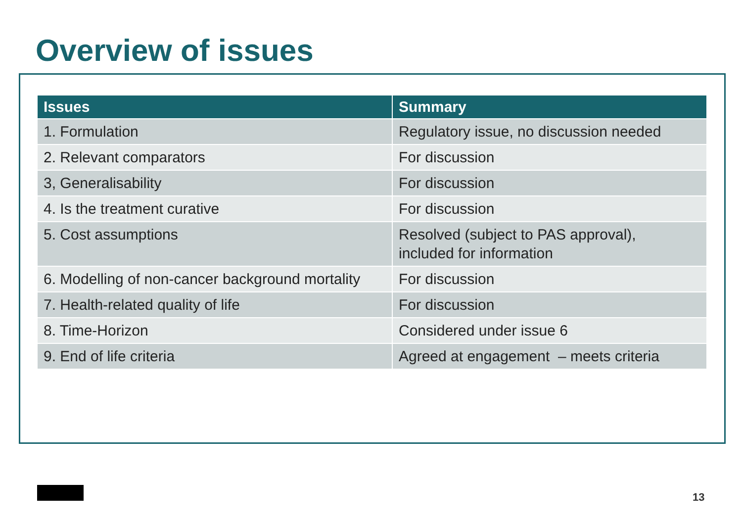Overview of issues
| Issues | Summary |
| --- | --- |
| 1. Formulation | Regulatory issue, no discussion needed |
| 2. Relevant comparators | For discussion |
| 3, Generalisability | For discussion |
| 4. Is the treatment curative | For discussion |
| 5. Cost assumptions | Resolved (subject to PAS approval), included for information |
| 6. Modelling of non-cancer background mortality | For discussion |
| 7. Health-related quality of life | For discussion |
| 8. Time-Horizon | Considered under issue 6 |
| 9. End of life criteria | Agreed at engagement – meets criteria |
13